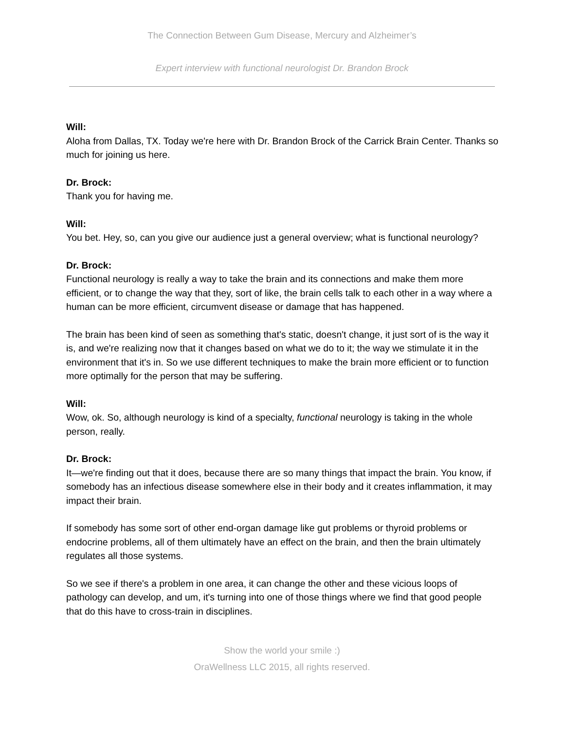The Connection Between Gum Disease, Mercury and Alzheimer’s
Expert interview with functional neurologist Dr. Brandon Brock
Will:
Aloha from Dallas, TX. Today we're here with Dr. Brandon Brock of the Carrick Brain Center. Thanks so much for joining us here.
Dr. Brock:
Thank you for having me.
Will:
You bet. Hey, so, can you give our audience just a general overview; what is functional neurology?
Dr. Brock:
Functional neurology is really a way to take the brain and its connections and make them more efficient, or to change the way that they, sort of like, the brain cells talk to each other in a way where a human can be more efficient, circumvent disease or damage that has happened.
The brain has been kind of seen as something that's static, doesn't change, it just sort of is the way it is, and we're realizing now that it changes based on what we do to it; the way we stimulate it in the environment that it's in. So we use different techniques to make the brain more efficient or to function more optimally for the person that may be suffering.
Will:
Wow, ok. So, although neurology is kind of a specialty, functional neurology is taking in the whole person, really.
Dr. Brock:
It—we're finding out that it does, because there are so many things that impact the brain. You know, if somebody has an infectious disease somewhere else in their body and it creates inflammation, it may impact their brain.
If somebody has some sort of other end-organ damage like gut problems or thyroid problems or endocrine problems, all of them ultimately have an effect on the brain, and then the brain ultimately regulates all those systems.
So we see if there's a problem in one area, it can change the other and these vicious loops of pathology can develop, and um, it's turning into one of those things where we find that good people that do this have to cross-train in disciplines.
Show the world your smile :)
OraWellness LLC 2015, all rights reserved.